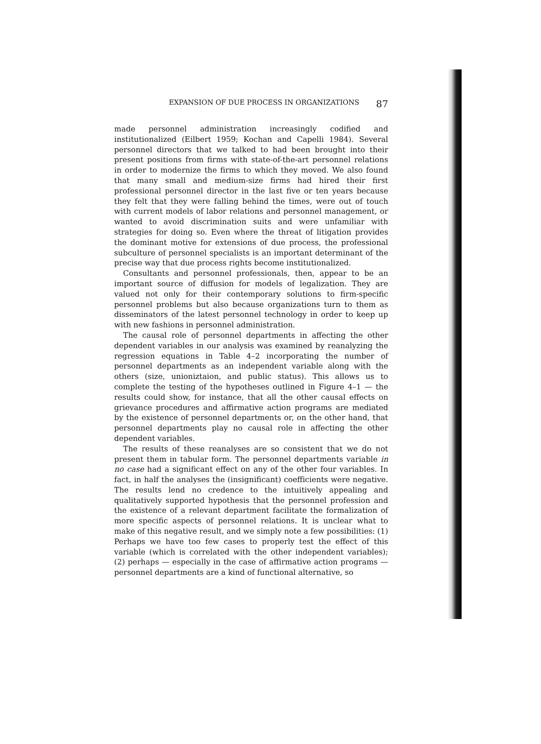EXPANSION OF DUE PROCESS IN ORGANIZATIONS 87
made personnel administration increasingly codified and institutionalized (Eilbert 1959; Kochan and Capelli 1984). Several personnel directors that we talked to had been brought into their present positions from firms with state-of-the-art personnel relations in order to modernize the firms to which they moved. We also found that many small and medium-size firms had hired their first professional personnel director in the last five or ten years because they felt that they were falling behind the times, were out of touch with current models of labor relations and personnel management, or wanted to avoid discrimination suits and were unfamiliar with strategies for doing so. Even where the threat of litigation provides the dominant motive for extensions of due process, the professional subculture of personnel specialists is an important determinant of the precise way that due process rights become institutionalized.
Consultants and personnel professionals, then, appear to be an important source of diffusion for models of legalization. They are valued not only for their contemporary solutions to firm-specific personnel problems but also because organizations turn to them as disseminators of the latest personnel technology in order to keep up with new fashions in personnel administration.
The causal role of personnel departments in affecting the other dependent variables in our analysis was examined by reanalyzing the regression equations in Table 4–2 incorporating the number of personnel departments as an independent variable along with the others (size, unioniztaion, and public status). This allows us to complete the testing of the hypotheses outlined in Figure 4–1 — the results could show, for instance, that all the other causal effects on grievance procedures and affirmative action programs are mediated by the existence of personnel departments or, on the other hand, that personnel departments play no causal role in affecting the other dependent variables.
The results of these reanalyses are so consistent that we do not present them in tabular form. The personnel departments variable in no case had a significant effect on any of the other four variables. In fact, in half the analyses the (insignificant) coefficients were negative. The results lend no credence to the intuitively appealing and qualitatively supported hypothesis that the personnel profession and the existence of a relevant department facilitate the formalization of more specific aspects of personnel relations. It is unclear what to make of this negative result, and we simply note a few possibilities: (1) Perhaps we have too few cases to properly test the effect of this variable (which is correlated with the other independent variables); (2) perhaps — especially in the case of affirmative action programs — personnel departments are a kind of functional alternative, so